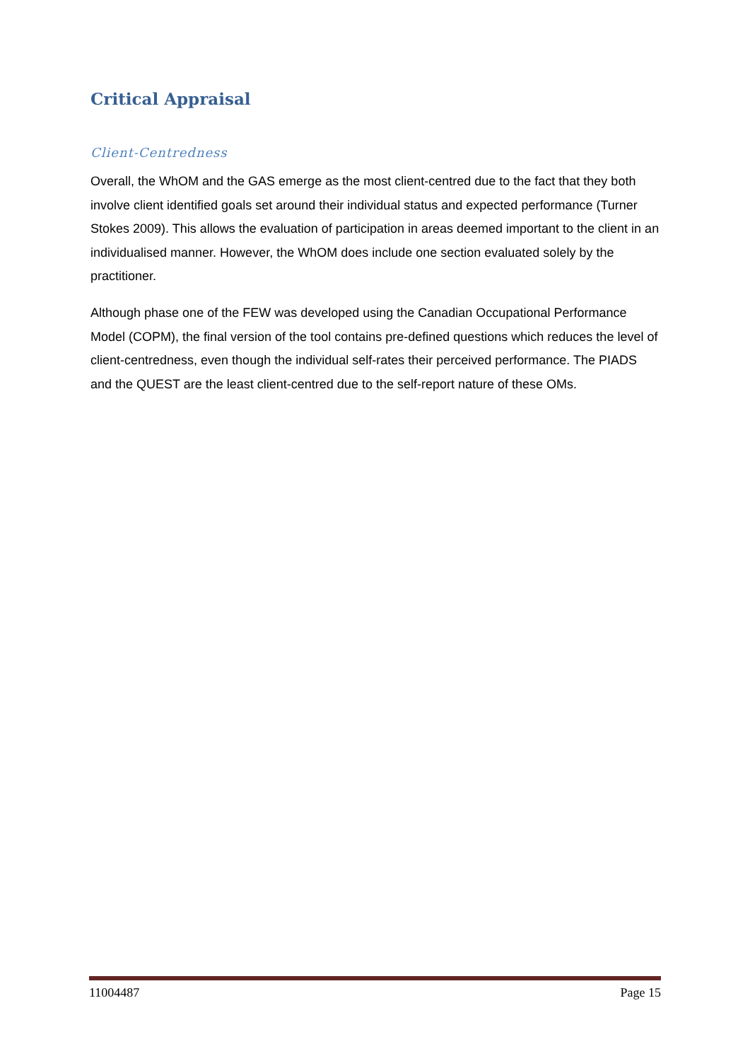Critical Appraisal
Client-Centredness
Overall, the WhOM and the GAS emerge as the most client-centred due to the fact that they both involve client identified goals set around their individual status and expected performance (Turner Stokes 2009). This allows the evaluation of participation in areas deemed important to the client in an individualised manner. However, the WhOM does include one section evaluated solely by the practitioner.
Although phase one of the FEW was developed using the Canadian Occupational Performance Model (COPM), the final version of the tool contains pre-defined questions which reduces the level of client-centredness, even though the individual self-rates their perceived performance. The PIADS and the QUEST are the least client-centred due to the self-report nature of these OMs.
11004487 Page 15